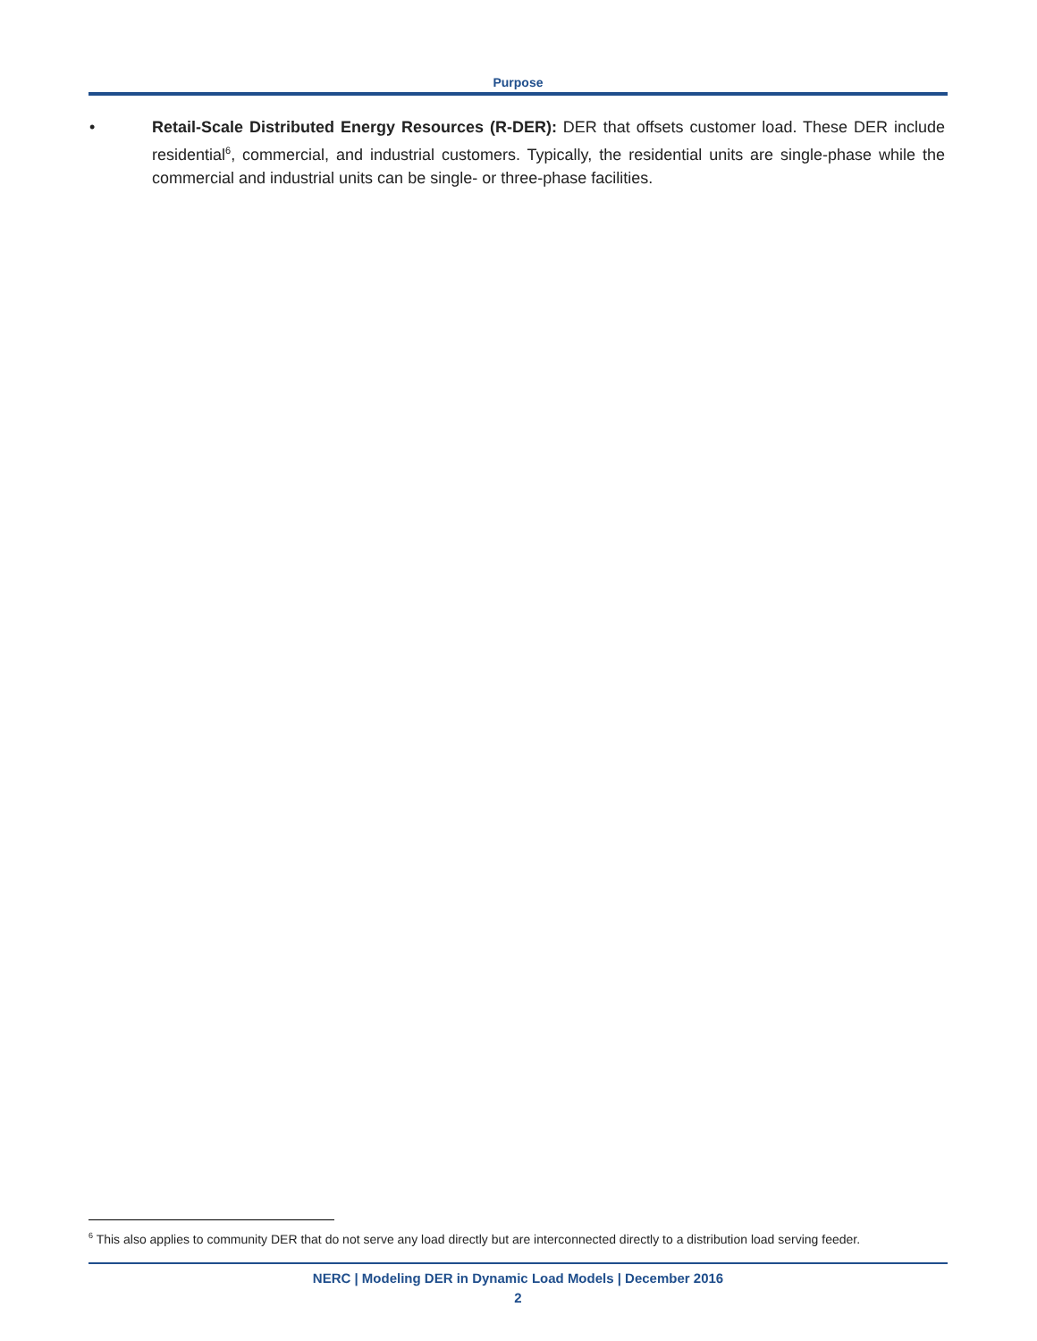Purpose
• Retail-Scale Distributed Energy Resources (R-DER): DER that offsets customer load. These DER include residential<sup>6</sup>, commercial, and industrial customers. Typically, the residential units are single-phase while the commercial and industrial units can be single- or three-phase facilities.
<sup>6</sup> This also applies to community DER that do not serve any load directly but are interconnected directly to a distribution load serving feeder.
NERC | Modeling DER in Dynamic Load Models | December 2016
2